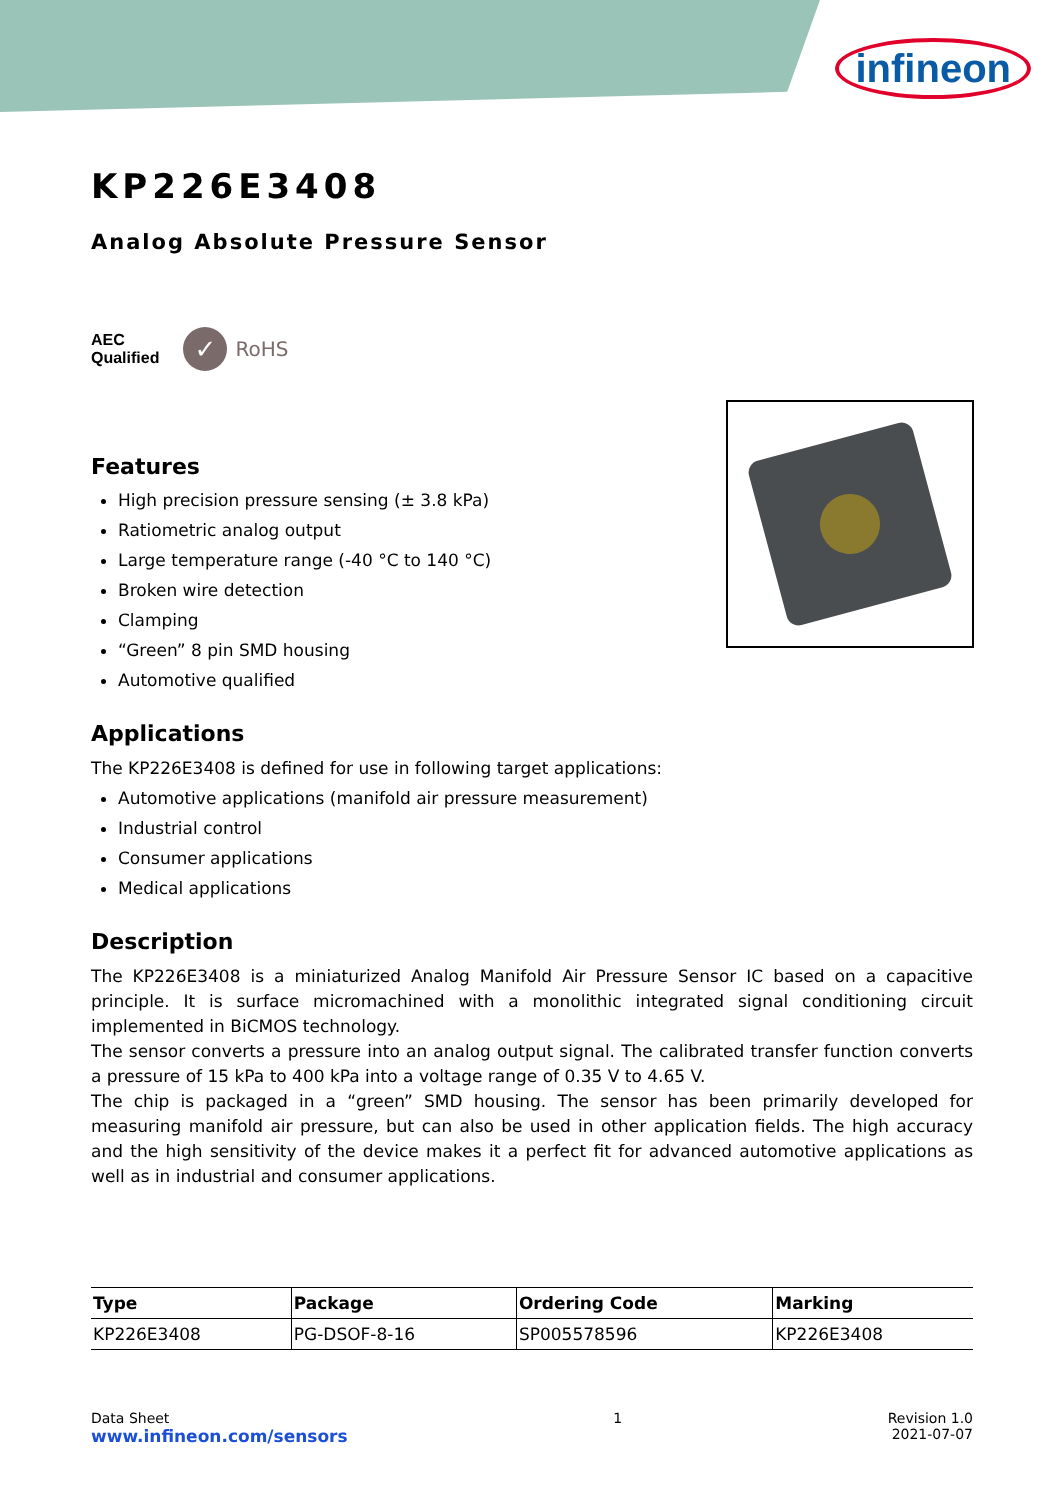infineon
KP226E3408
Analog Absolute Pressure Sensor
AEC
Qualified
✓ RoHS
Features
High precision pressure sensing (± 3.8 kPa)
Ratiometric analog output
Large temperature range (-40 °C to 140 °C)
Broken wire detection
Clamping
“Green” 8 pin SMD housing
Automotive qualified
Applications
The KP226E3408 is defined for use in following target applications:
Automotive applications (manifold air pressure measurement)
Industrial control
Consumer applications
Medical applications
Description
The KP226E3408 is a miniaturized Analog Manifold Air Pressure Sensor IC based on a capacitive principle. It is surface micromachined with a monolithic integrated signal conditioning circuit implemented in BiCMOS technology.
The sensor converts a pressure into an analog output signal. The calibrated transfer function converts a pressure of 15 kPa to 400 kPa into a voltage range of 0.35 V to 4.65 V.
The chip is packaged in a “green” SMD housing. The sensor has been primarily developed for measuring manifold air pressure, but can also be used in other application fields. The high accuracy and the high sensitivity of the device makes it a perfect fit for advanced automotive applications as well as in industrial and consumer applications.
| Type | Package | Ordering Code | Marking |
| --- | --- | --- | --- |
| KP226E3408 | PG-DSOF-8-16 | SP005578596 | KP226E3408 |
Data Sheet
www.infineon.com/sensors
1 Revision 1.0
2021-07-07